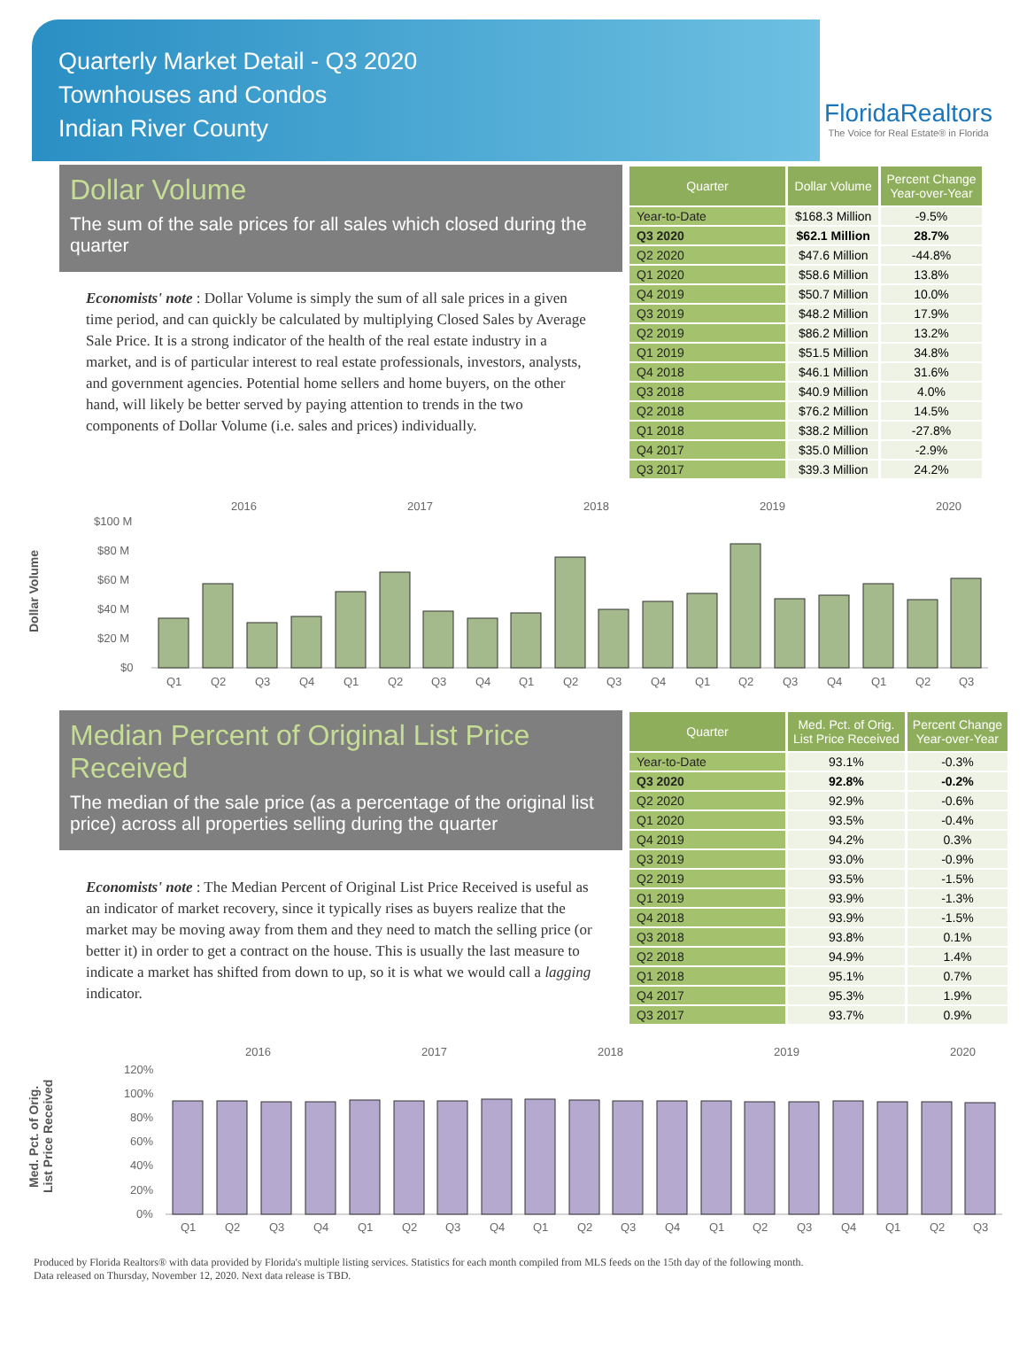Quarterly Market Detail - Q3 2020
Townhouses and Condos
Indian River County
FloridaRealtors
The Voice for Real Estate® in Florida
Dollar Volume
The sum of the sale prices for all sales which closed during the quarter
Economists' note : Dollar Volume is simply the sum of all sale prices in a given time period, and can quickly be calculated by multiplying Closed Sales by Average Sale Price. It is a strong indicator of the health of the real estate industry in a market, and is of particular interest to real estate professionals, investors, analysts, and government agencies. Potential home sellers and home buyers, on the other hand, will likely be better served by paying attention to trends in the two components of Dollar Volume (i.e. sales and prices) individually.
| Quarter | Dollar Volume | Percent Change Year-over-Year |
| --- | --- | --- |
| Year-to-Date | $168.3 Million | -9.5% |
| Q3 2020 | $62.1 Million | 28.7% |
| Q2 2020 | $47.6 Million | -44.8% |
| Q1 2020 | $58.6 Million | 13.8% |
| Q4 2019 | $50.7 Million | 10.0% |
| Q3 2019 | $48.2 Million | 17.9% |
| Q2 2019 | $86.2 Million | 13.2% |
| Q1 2019 | $51.5 Million | 34.8% |
| Q4 2018 | $46.1 Million | 31.6% |
| Q3 2018 | $40.9 Million | 4.0% |
| Q2 2018 | $76.2 Million | 14.5% |
| Q1 2018 | $38.2 Million | -27.8% |
| Q4 2017 | $35.0 Million | -2.9% |
| Q3 2017 | $39.3 Million | 24.2% |
Dollar Volume
2016
2017
2018
2019
2020
$100 M
$80 M
$60 M
$40 M
$20 M
$0
Q1
Q2
Q3
Q4
Q1
Q2
Q3
Q4
Q1
Q2
Q3
Q4
Q1
Q2
Q3
Q4
Q1
Q2
Q3
Median Percent of Original List Price Received
The median of the sale price (as a percentage of the original list price) across all properties selling during the quarter
Economists' note : The Median Percent of Original List Price Received is useful as an indicator of market recovery, since it typically rises as buyers realize that the market may be moving away from them and they need to match the selling price (or better it) in order to get a contract on the house. This is usually the last measure to indicate a market has shifted from down to up, so it is what we would call a lagging indicator.
| Quarter | Med. Pct. of Orig. List Price Received | Percent Change Year-over-Year |
| --- | --- | --- |
| Year-to-Date | 93.1% | -0.3% |
| Q3 2020 | 92.8% | -0.2% |
| Q2 2020 | 92.9% | -0.6% |
| Q1 2020 | 93.5% | -0.4% |
| Q4 2019 | 94.2% | 0.3% |
| Q3 2019 | 93.0% | -0.9% |
| Q2 2019 | 93.5% | -1.5% |
| Q1 2019 | 93.9% | -1.3% |
| Q4 2018 | 93.9% | -1.5% |
| Q3 2018 | 93.8% | 0.1% |
| Q2 2018 | 94.9% | 1.4% |
| Q1 2018 | 95.1% | 0.7% |
| Q4 2017 | 95.3% | 1.9% |
| Q3 2017 | 93.7% | 0.9% |
Med. Pct. of Orig.
List Price Received
2016
2017
2018
2019
2020
120%
100%
80%
60%
40%
20%
0%
Q1
Q2
Q3
Q4
Q1
Q2
Q3
Q4
Q1
Q2
Q3
Q4
Q1
Q2
Q3
Q4
Q1
Q2
Q3
Produced by Florida Realtors® with data provided by Florida's multiple listing services. Statistics for each month compiled from MLS feeds on the 15th day of the following month.
Data released on Thursday, November 12, 2020. Next data release is TBD.